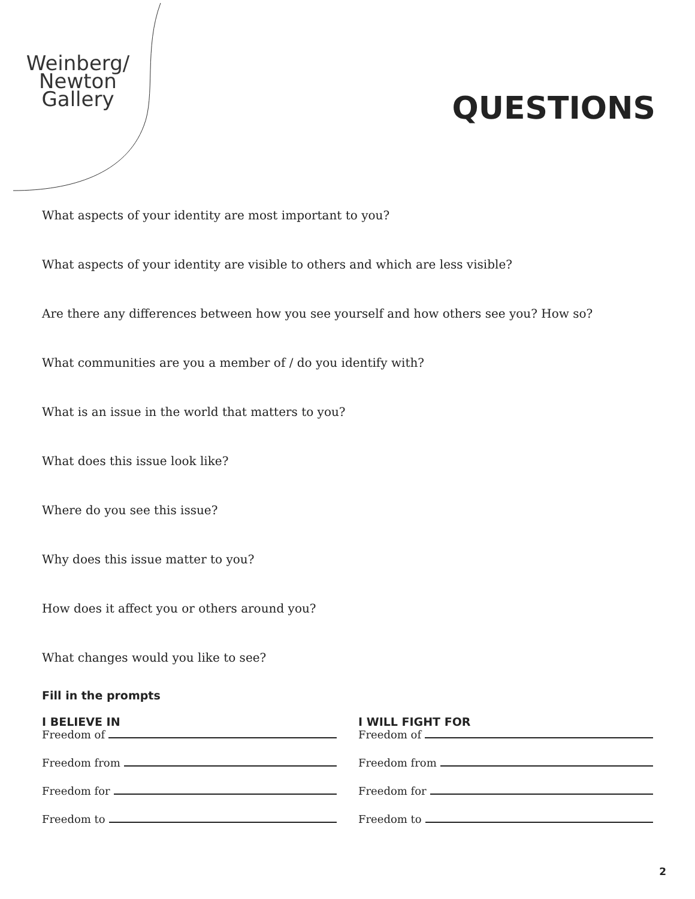Weinberg/
Newton
Gallery
QUESTIONS
What aspects of your identity are most important to you?
What aspects of your identity are visible to others and which are less visible?
Are there any differences between how you see yourself and how others see you? How so?
What communities are you a member of / do you identify with?
What is an issue in the world that matters to you?
What does this issue look like?
Where do you see this issue?
Why does this issue matter to you?
How does it affect you or others around you?
What changes would you like to see?
Fill in the prompts
I BELIEVE IN
Freedom of
Freedom from
Freedom for
Freedom to
I WILL FIGHT FOR
Freedom of
Freedom from
Freedom for
Freedom to
2